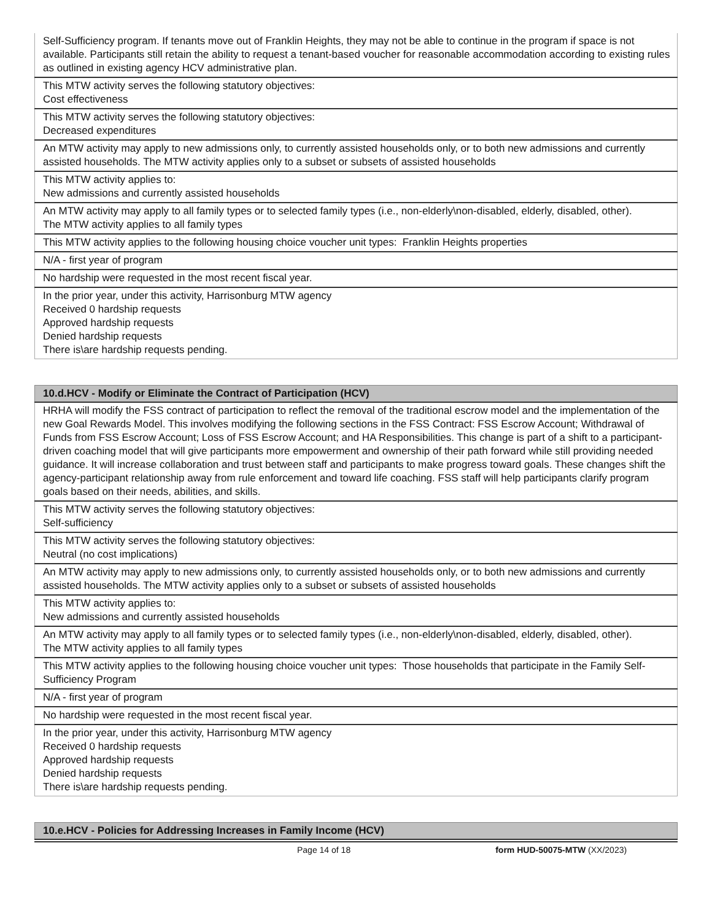| Self-Sufficiency program. If tenants move out of Franklin Heights, they may not be able to continue in the program if space is not available. Participants still retain the ability to request a tenant-based voucher for reasonable accommodation according to existing rules as outlined in existing agency HCV administrative plan. |
| This MTW activity serves the following statutory objectives: Cost effectiveness |
| This MTW activity serves the following statutory objectives: Decreased expenditures |
| An MTW activity may apply to new admissions only, to currently assisted households only, or to both new admissions and currently assisted households. The MTW activity applies only to a subset or subsets of assisted households |
| This MTW activity applies to: New admissions and currently assisted households |
| An MTW activity may apply to all family types or to selected family types (i.e., non-elderly\non-disabled, elderly, disabled, other). The MTW activity applies to all family types |
| This MTW activity applies to the following housing choice voucher unit types: Franklin Heights properties |
| N/A - first year of program |
| No hardship were requested in the most recent fiscal year. |
| In the prior year, under this activity, Harrisonburg MTW agency Received 0 hardship requests Approved hardship requests Denied hardship requests There is\are hardship requests pending. |
| 10.d.HCV - Modify or Eliminate the Contract of Participation (HCV) |
| --- |
| HRHA will modify the FSS contract of participation to reflect the removal of the traditional escrow model and the implementation of the new Goal Rewards Model. This involves modifying the following sections in the FSS Contract: FSS Escrow Account; Withdrawal of Funds from FSS Escrow Account; Loss of FSS Escrow Account; and HA Responsibilities. This change is part of a shift to a participant-driven coaching model that will give participants more empowerment and ownership of their path forward while still providing needed guidance. It will increase collaboration and trust between staff and participants to make progress toward goals. These changes shift the agency-participant relationship away from rule enforcement and toward life coaching. FSS staff will help participants clarify program goals based on their needs, abilities, and skills. |
| This MTW activity serves the following statutory objectives: Self-sufficiency |
| This MTW activity serves the following statutory objectives: Neutral (no cost implications) |
| An MTW activity may apply to new admissions only, to currently assisted households only, or to both new admissions and currently assisted households. The MTW activity applies only to a subset or subsets of assisted households |
| This MTW activity applies to: New admissions and currently assisted households |
| An MTW activity may apply to all family types or to selected family types (i.e., non-elderly\non-disabled, elderly, disabled, other). The MTW activity applies to all family types |
| This MTW activity applies to the following housing choice voucher unit types: Those households that participate in the Family Self-Sufficiency Program |
| N/A - first year of program |
| No hardship were requested in the most recent fiscal year. |
| In the prior year, under this activity, Harrisonburg MTW agency Received 0 hardship requests Approved hardship requests Denied hardship requests There is\are hardship requests pending. |
| 10.e.HCV - Policies for Addressing Increases in Family Income (HCV) |
| --- |
Page 14 of 18 form HUD-50075-MTW (XX/2023)